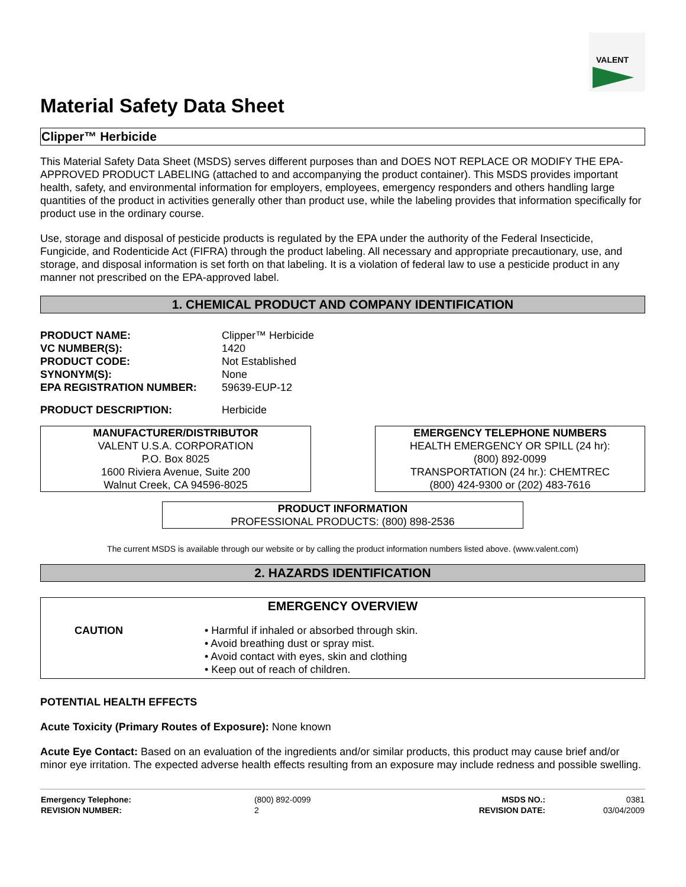VALENT
Material Safety Data Sheet
Clipper™ Herbicide
This Material Safety Data Sheet (MSDS) serves different purposes than and DOES NOT REPLACE OR MODIFY THE EPA-APPROVED PRODUCT LABELING (attached to and accompanying the product container). This MSDS provides important health, safety, and environmental information for employers, employees, emergency responders and others handling large quantities of the product in activities generally other than product use, while the labeling provides that information specifically for product use in the ordinary course.
Use, storage and disposal of pesticide products is regulated by the EPA under the authority of the Federal Insecticide, Fungicide, and Rodenticide Act (FIFRA) through the product labeling. All necessary and appropriate precautionary, use, and storage, and disposal information is set forth on that labeling. It is a violation of federal law to use a pesticide product in any manner not prescribed on the EPA-approved label.
1. CHEMICAL PRODUCT AND COMPANY IDENTIFICATION
| PRODUCT NAME: | Clipper™ Herbicide |
| VC NUMBER(S): | 1420 |
| PRODUCT CODE: | Not Established |
| SYNONYM(S): | None |
| EPA REGISTRATION NUMBER: | 59639-EUP-12 |
| PRODUCT DESCRIPTION: | Herbicide |
MANUFACTURER/DISTRIBUTOR
VALENT U.S.A. CORPORATION
P.O. Box 8025
1600 Riviera Avenue, Suite 200
Walnut Creek, CA 94596-8025
EMERGENCY TELEPHONE NUMBERS
HEALTH EMERGENCY OR SPILL (24 hr):
(800) 892-0099
TRANSPORTATION (24 hr.): CHEMTREC
(800) 424-9300 or (202) 483-7616
PRODUCT INFORMATION
PROFESSIONAL PRODUCTS: (800) 898-2536
The current MSDS is available through our website or by calling the product information numbers listed above. (www.valent.com)
2. HAZARDS IDENTIFICATION
EMERGENCY OVERVIEW
CAUTION • Harmful if inhaled or absorbed through skin.
• Avoid breathing dust or spray mist.
• Avoid contact with eyes, skin and clothing
• Keep out of reach of children.
POTENTIAL HEALTH EFFECTS
Acute Toxicity (Primary Routes of Exposure): None known
Acute Eye Contact: Based on an evaluation of the ingredients and/or similar products, this product may cause brief and/or minor eye irritation. The expected adverse health effects resulting from an exposure may include redness and possible swelling.
| Emergency Telephone: | (800) 892-0099 | MSDS NO.: | 0381 |
| REVISION NUMBER: | 2 | REVISION DATE: | 03/04/2009 |